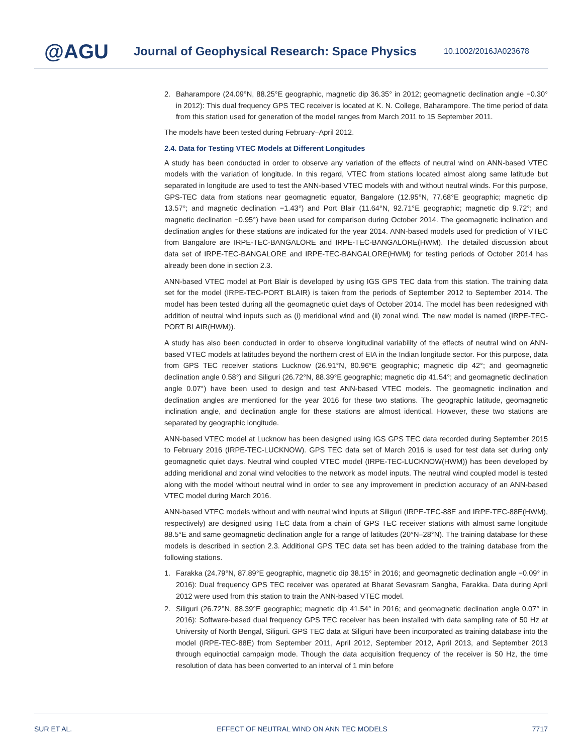@AGU
Journal of Geophysical Research: Space Physics
10.1002/2016JA023678
2. Baharampore (24.09°N, 88.25°E geographic, magnetic dip 36.35° in 2012; geomagnetic declination angle −0.30° in 2012): This dual frequency GPS TEC receiver is located at K. N. College, Baharampore. The time period of data from this station used for generation of the model ranges from March 2011 to 15 September 2011.
The models have been tested during February–April 2012.
2.4. Data for Testing VTEC Models at Different Longitudes
A study has been conducted in order to observe any variation of the effects of neutral wind on ANN-based VTEC models with the variation of longitude. In this regard, VTEC from stations located almost along same latitude but separated in longitude are used to test the ANN-based VTEC models with and without neutral winds. For this purpose, GPS-TEC data from stations near geomagnetic equator, Bangalore (12.95°N, 77.68°E geographic; magnetic dip 13.57°; and magnetic declination −1.43°) and Port Blair (11.64°N, 92.71°E geographic; magnetic dip 9.72°; and magnetic declination −0.95°) have been used for comparison during October 2014. The geomagnetic inclination and declination angles for these stations are indicated for the year 2014. ANN-based models used for prediction of VTEC from Bangalore are IRPE-TEC-BANGALORE and IRPE-TEC-BANGALORE(HWM). The detailed discussion about data set of IRPE-TEC-BANGALORE and IRPE-TEC-BANGALORE(HWM) for testing periods of October 2014 has already been done in section 2.3.
ANN-based VTEC model at Port Blair is developed by using IGS GPS TEC data from this station. The training data set for the model (IRPE-TEC-PORT BLAIR) is taken from the periods of September 2012 to September 2014. The model has been tested during all the geomagnetic quiet days of October 2014. The model has been redesigned with addition of neutral wind inputs such as (i) meridional wind and (ii) zonal wind. The new model is named (IRPE-TEC-PORT BLAIR(HWM)).
A study has also been conducted in order to observe longitudinal variability of the effects of neutral wind on ANN-based VTEC models at latitudes beyond the northern crest of EIA in the Indian longitude sector. For this purpose, data from GPS TEC receiver stations Lucknow (26.91°N, 80.96°E geographic; magnetic dip 42°; and geomagnetic declination angle 0.58°) and Siliguri (26.72°N, 88.39°E geographic; magnetic dip 41.54°; and geomagnetic declination angle 0.07°) have been used to design and test ANN-based VTEC models. The geomagnetic inclination and declination angles are mentioned for the year 2016 for these two stations. The geographic latitude, geomagnetic inclination angle, and declination angle for these stations are almost identical. However, these two stations are separated by geographic longitude.
ANN-based VTEC model at Lucknow has been designed using IGS GPS TEC data recorded during September 2015 to February 2016 (IRPE-TEC-LUCKNOW). GPS TEC data set of March 2016 is used for test data set during only geomagnetic quiet days. Neutral wind coupled VTEC model (IRPE-TEC-LUCKNOW(HWM)) has been developed by adding meridional and zonal wind velocities to the network as model inputs. The neutral wind coupled model is tested along with the model without neutral wind in order to see any improvement in prediction accuracy of an ANN-based VTEC model during March 2016.
ANN-based VTEC models without and with neutral wind inputs at Siliguri (IRPE-TEC-88E and IRPE-TEC-88E(HWM), respectively) are designed using TEC data from a chain of GPS TEC receiver stations with almost same longitude 88.5°E and same geomagnetic declination angle for a range of latitudes (20°N–28°N). The training database for these models is described in section 2.3. Additional GPS TEC data set has been added to the training database from the following stations.
1. Farakka (24.79°N, 87.89°E geographic, magnetic dip 38.15° in 2016; and geomagnetic declination angle −0.09° in 2016): Dual frequency GPS TEC receiver was operated at Bharat Sevasram Sangha, Farakka. Data during April 2012 were used from this station to train the ANN-based VTEC model.
2. Siliguri (26.72°N, 88.39°E geographic; magnetic dip 41.54° in 2016; and geomagnetic declination angle 0.07° in 2016): Software-based dual frequency GPS TEC receiver has been installed with data sampling rate of 50 Hz at University of North Bengal, Siliguri. GPS TEC data at Siliguri have been incorporated as training database into the model (IRPE-TEC-88E) from September 2011, April 2012, September 2012, April 2013, and September 2013 through equinoctial campaign mode. Though the data acquisition frequency of the receiver is 50 Hz, the time resolution of data has been converted to an interval of 1 min before
SUR ET AL. EFFECT OF NEUTRAL WIND ON ANN TEC MODELS 7717